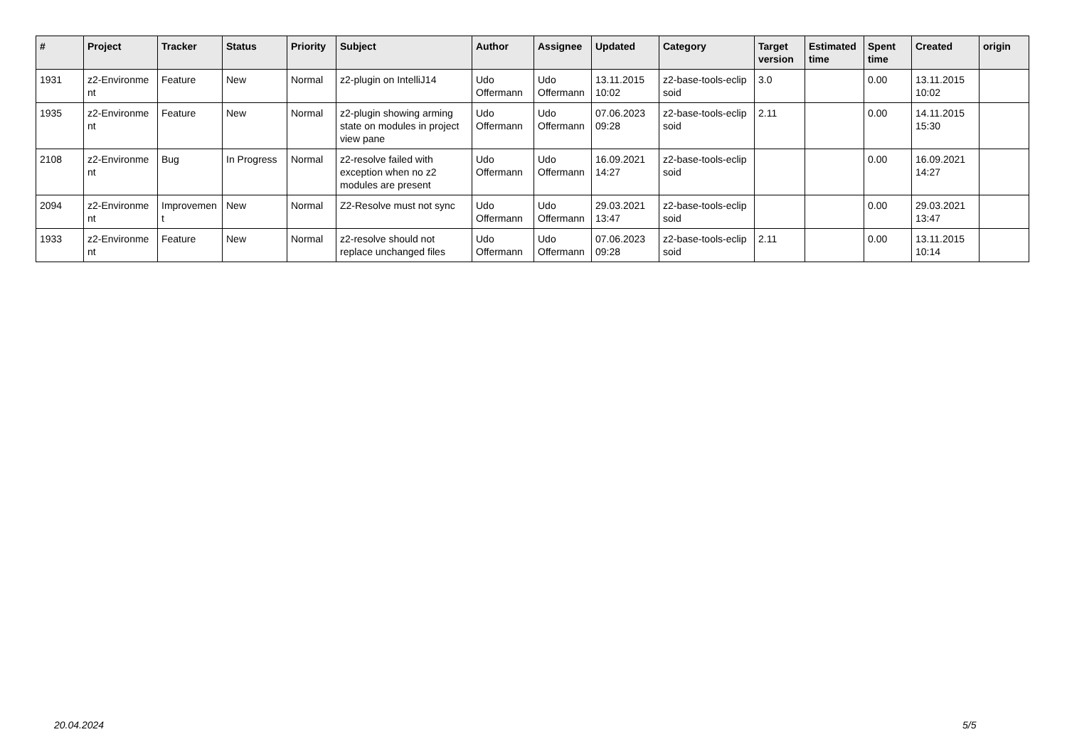| # | Project | Tracker | Status | Priority | Subject | Author | Assignee | Updated | Category | Target version | Estimated time | Spent time | Created | origin |
| --- | --- | --- | --- | --- | --- | --- | --- | --- | --- | --- | --- | --- | --- | --- |
| 1931 | z2-Environme nt | Feature | New | Normal | z2-plugin on IntelliJ14 | Udo Offermann | Udo Offermann | 13.11.2015 10:02 | z2-base-tools-eclip soid | 3.0 | | 0.00 | 13.11.2015 10:02 | |
| 1935 | z2-Environme nt | Feature | New | Normal | z2-plugin showing arming state on modules in project view pane | Udo Offermann | Udo Offermann | 07.06.2023 09:28 | z2-base-tools-eclip soid | 2.11 | | 0.00 | 14.11.2015 15:30 | |
| 2108 | z2-Environme nt | Bug | In Progress | Normal | z2-resolve failed with exception when no z2 modules are present | Udo Offermann | Udo Offermann | 16.09.2021 14:27 | z2-base-tools-eclip soid | | | 0.00 | 16.09.2021 14:27 | |
| 2094 | z2-Environme nt | Improvemen t | New | Normal | Z2-Resolve must not sync | Udo Offermann | Udo Offermann | 29.03.2021 13:47 | z2-base-tools-eclip soid | | | 0.00 | 29.03.2021 13:47 | |
| 1933 | z2-Environme nt | Feature | New | Normal | z2-resolve should not replace unchanged files | Udo Offermann | Udo Offermann | 07.06.2023 09:28 | z2-base-tools-eclip soid | 2.11 | | 0.00 | 13.11.2015 10:14 | |
20.04.2024 5/5